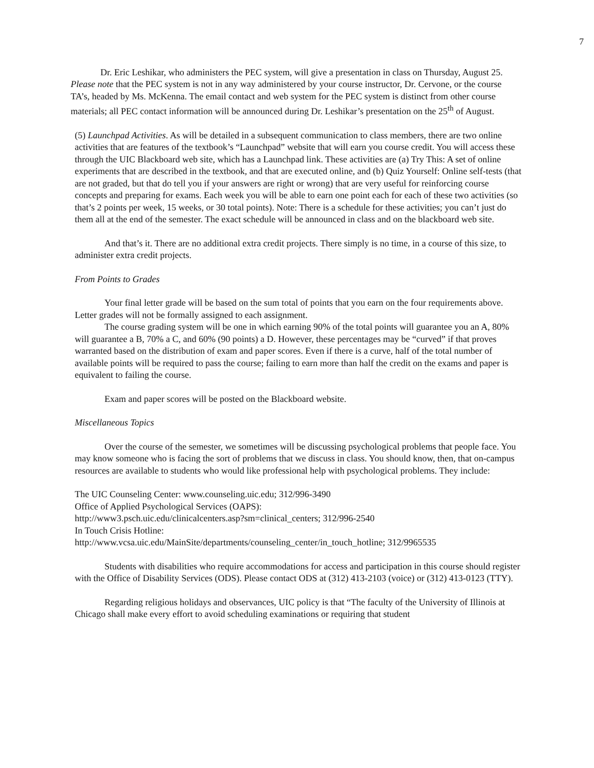7
Dr. Eric Leshikar, who administers the PEC system, will give a presentation in class on Thursday, August 25. Please note that the PEC system is not in any way administered by your course instructor, Dr. Cervone, or the course TA’s, headed by Ms. McKenna. The email contact and web system for the PEC system is distinct from other course materials; all PEC contact information will be announced during Dr. Leshikar’s presentation on the 25<sup>th</sup> of August.
(5) Launchpad Activities. As will be detailed in a subsequent communication to class members, there are two online activities that are features of the textbook’s “Launchpad” website that will earn you course credit. You will access these through the UIC Blackboard web site, which has a Launchpad link. These activities are (a) Try This: A set of online experiments that are described in the textbook, and that are executed online, and (b) Quiz Yourself: Online self-tests (that are not graded, but that do tell you if your answers are right or wrong) that are very useful for reinforcing course concepts and preparing for exams. Each week you will be able to earn one point each for each of these two activities (so that’s 2 points per week, 15 weeks, or 30 total points). Note: There is a schedule for these activities; you can’t just do them all at the end of the semester. The exact schedule will be announced in class and on the blackboard web site.
And that’s it. There are no additional extra credit projects. There simply is no time, in a course of this size, to administer extra credit projects.
From Points to Grades
Your final letter grade will be based on the sum total of points that you earn on the four requirements above. Letter grades will not be formally assigned to each assignment.
The course grading system will be one in which earning 90% of the total points will guarantee you an A, 80% will guarantee a B, 70% a C, and 60% (90 points) a D. However, these percentages may be “curved” if that proves warranted based on the distribution of exam and paper scores. Even if there is a curve, half of the total number of available points will be required to pass the course; failing to earn more than half the credit on the exams and paper is equivalent to failing the course.
Exam and paper scores will be posted on the Blackboard website.
Miscellaneous Topics
Over the course of the semester, we sometimes will be discussing psychological problems that people face. You may know someone who is facing the sort of problems that we discuss in class. You should know, then, that on-campus resources are available to students who would like professional help with psychological problems. They include:
The UIC Counseling Center: www.counseling.uic.edu; 312/996-3490
Office of Applied Psychological Services (OAPS):
http://www3.psch.uic.edu/clinicalcenters.asp?sm=clinical_centers; 312/996-2540
In Touch Crisis Hotline:
http://www.vcsa.uic.edu/MainSite/departments/counseling_center/in_touch_hotline; 312/9965535
Students with disabilities who require accommodations for access and participation in this course should register with the Office of Disability Services (ODS). Please contact ODS at (312) 413-2103 (voice) or (312) 413-0123 (TTY).
Regarding religious holidays and observances, UIC policy is that “The faculty of the University of Illinois at Chicago shall make every effort to avoid scheduling examinations or requiring that student